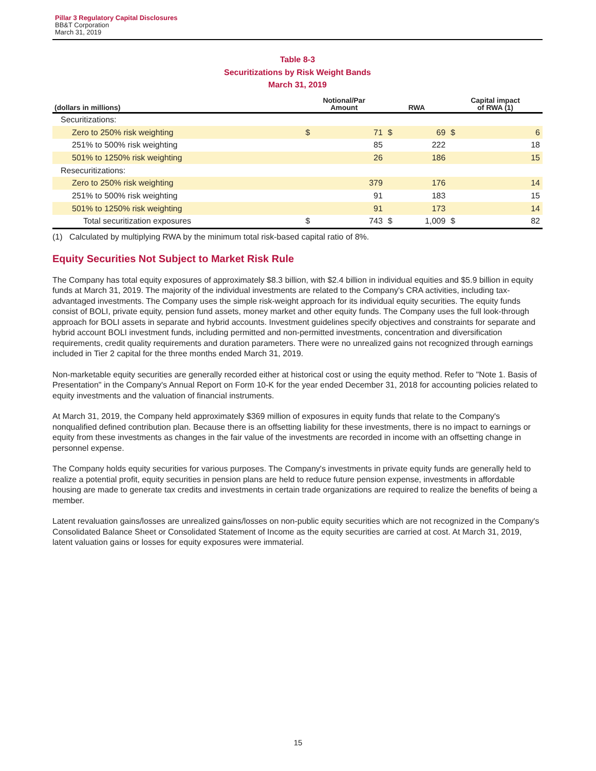Pillar 3 Regulatory Capital Disclosures
BB&T Corporation
March 31, 2019
Table 8-3
Securitizations by Risk Weight Bands
March 31, 2019
| (dollars in millions) | Notional/Par Amount | | RWA | | Capital impact of RWA (1) | |
| --- | --- | --- | --- | --- | --- | --- |
| Securitizations: | | | | | | |
| Zero to 250% risk weighting | $ | 71 | $ | 69 | $ | 6 |
| 251% to 500% risk weighting | | 85 | | 222 | | 18 |
| 501% to 1250% risk weighting | | 26 | | 186 | | 15 |
| Resecuritizations: | | | | | | |
| Zero to 250% risk weighting | | 379 | | 176 | | 14 |
| 251% to 500% risk weighting | | 91 | | 183 | | 15 |
| 501% to 1250% risk weighting | | 91 | | 173 | | 14 |
| Total securitization exposures | $ | 743 | $ | 1,009 | $ | 82 |
(1) Calculated by multiplying RWA by the minimum total risk-based capital ratio of 8%.
Equity Securities Not Subject to Market Risk Rule
The Company has total equity exposures of approximately $8.3 billion, with $2.4 billion in individual equities and $5.9 billion in equity funds at March 31, 2019. The majority of the individual investments are related to the Company's CRA activities, including tax-advantaged investments. The Company uses the simple risk-weight approach for its individual equity securities. The equity funds consist of BOLI, private equity, pension fund assets, money market and other equity funds. The Company uses the full look-through approach for BOLI assets in separate and hybrid accounts. Investment guidelines specify objectives and constraints for separate and hybrid account BOLI investment funds, including permitted and non-permitted investments, concentration and diversification requirements, credit quality requirements and duration parameters. There were no unrealized gains not recognized through earnings included in Tier 2 capital for the three months ended March 31, 2019.
Non-marketable equity securities are generally recorded either at historical cost or using the equity method. Refer to "Note 1. Basis of Presentation" in the Company's Annual Report on Form 10-K for the year ended December 31, 2018 for accounting policies related to equity investments and the valuation of financial instruments.
At March 31, 2019, the Company held approximately $369 million of exposures in equity funds that relate to the Company's nonqualified defined contribution plan. Because there is an offsetting liability for these investments, there is no impact to earnings or equity from these investments as changes in the fair value of the investments are recorded in income with an offsetting change in personnel expense.
The Company holds equity securities for various purposes. The Company's investments in private equity funds are generally held to realize a potential profit, equity securities in pension plans are held to reduce future pension expense, investments in affordable housing are made to generate tax credits and investments in certain trade organizations are required to realize the benefits of being a member.
Latent revaluation gains/losses are unrealized gains/losses on non-public equity securities which are not recognized in the Company's Consolidated Balance Sheet or Consolidated Statement of Income as the equity securities are carried at cost. At March 31, 2019, latent valuation gains or losses for equity exposures were immaterial.
15